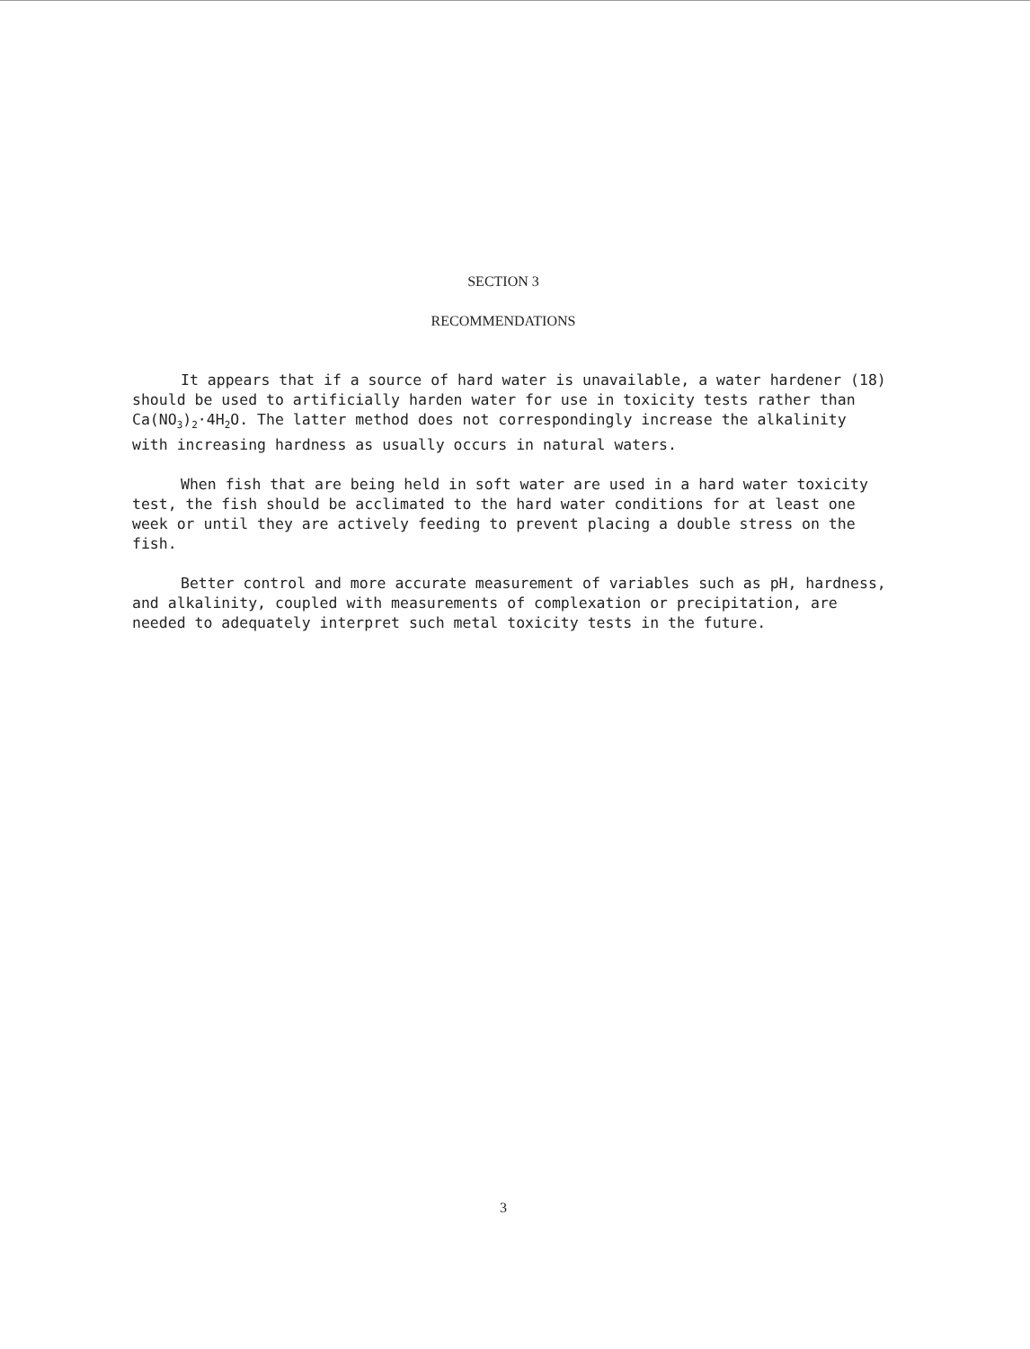SECTION 3
RECOMMENDATIONS
It appears that if a source of hard water is unavailable, a water hardener (18) should be used to artificially harden water for use in toxicity tests rather than Ca(NO<sub>3</sub>)<sub>2</sub>·4H<sub>2</sub>O. The latter method does not correspondingly increase the alkalinity with increasing hardness as usually occurs in natural waters.
When fish that are being held in soft water are used in a hard water toxicity test, the fish should be acclimated to the hard water conditions for at least one week or until they are actively feeding to prevent placing a double stress on the fish.
Better control and more accurate measurement of variables such as pH, hardness, and alkalinity, coupled with measurements of complexation or precipitation, are needed to adequately interpret such metal toxicity tests in the future.
3